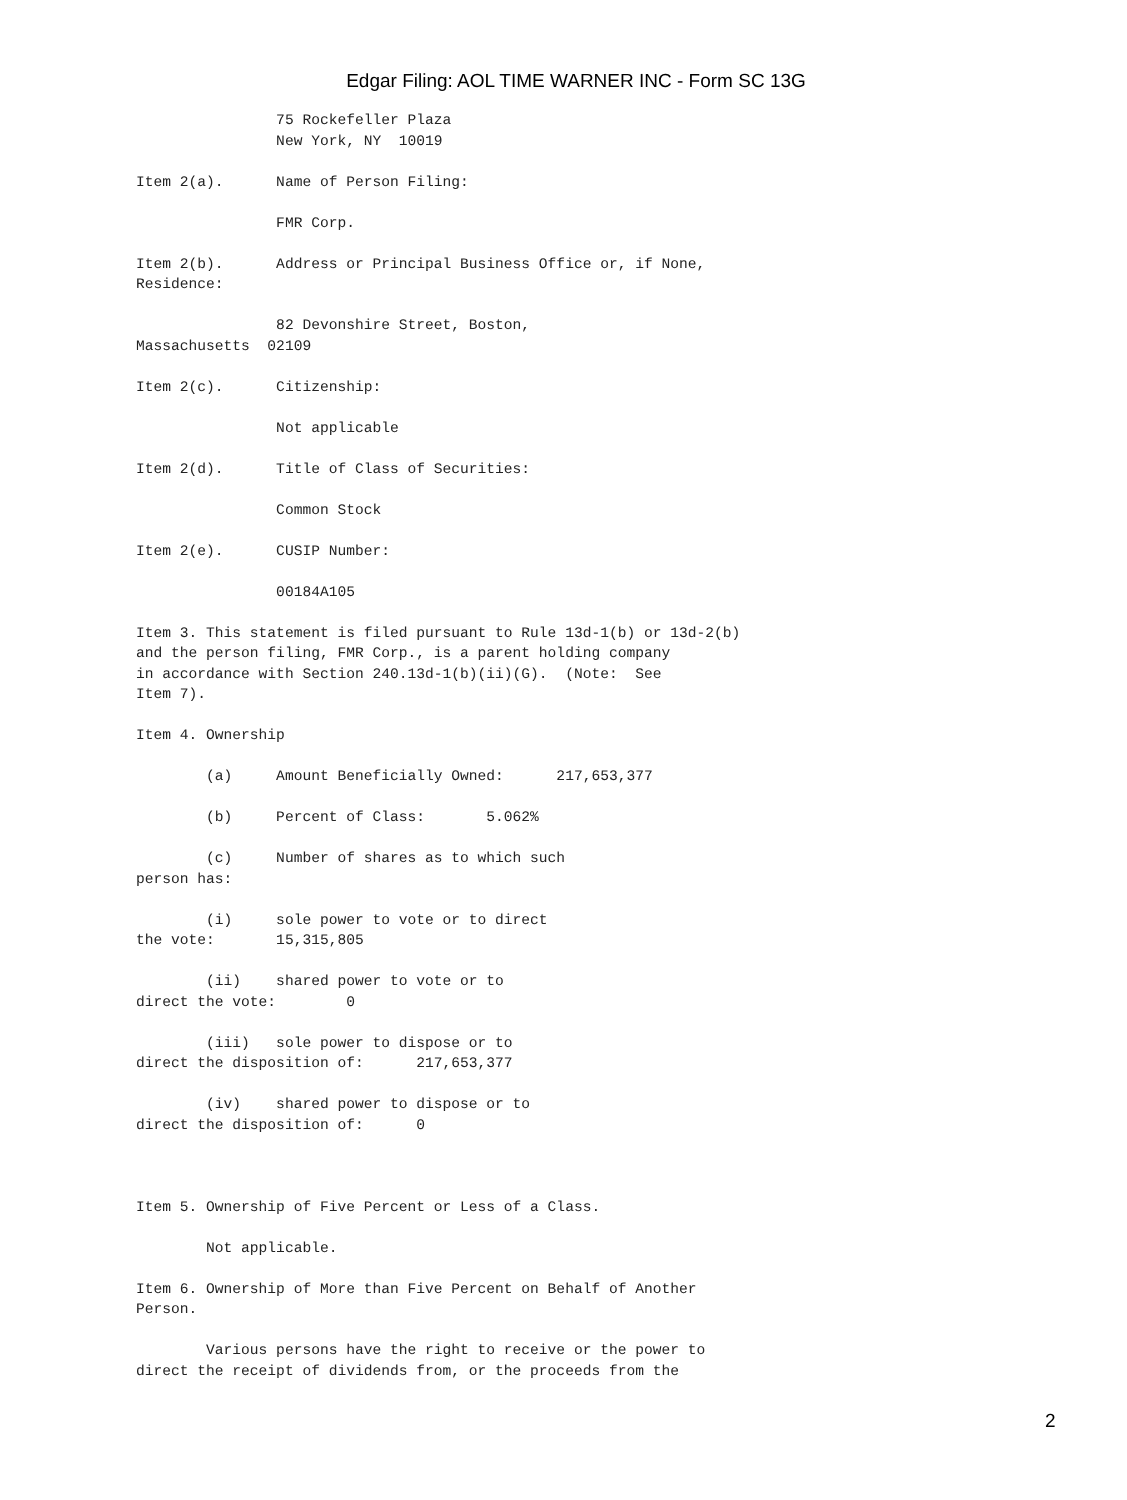Edgar Filing: AOL TIME WARNER INC - Form SC 13G
                75 Rockefeller Plaza
                New York, NY  10019

Item 2(a).      Name of Person Filing:

                FMR Corp.

Item 2(b).      Address or Principal Business Office or, if None,
Residence:

                82 Devonshire Street, Boston,
Massachusetts  02109

Item 2(c).      Citizenship:

                Not applicable

Item 2(d).      Title of Class of Securities:

                Common Stock

Item 2(e).      CUSIP Number:

                00184A105

Item 3. This statement is filed pursuant to Rule 13d-1(b) or 13d-2(b)
and the person filing, FMR Corp., is a parent holding company
in accordance with Section 240.13d-1(b)(ii)(G).  (Note:  See
Item 7).

Item 4. Ownership

        (a)     Amount Beneficially Owned:      217,653,377

        (b)     Percent of Class:       5.062%

        (c)     Number of shares as to which such
person has:

        (i)     sole power to vote or to direct
the vote:       15,315,805

        (ii)    shared power to vote or to
direct the vote:        0

        (iii)   sole power to dispose or to
direct the disposition of:      217,653,377

        (iv)    shared power to dispose or to
direct the disposition of:      0



Item 5. Ownership of Five Percent or Less of a Class.

        Not applicable.

Item 6. Ownership of More than Five Percent on Behalf of Another
Person.

        Various persons have the right to receive or the power to
direct the receipt of dividends from, or the proceeds from the
2